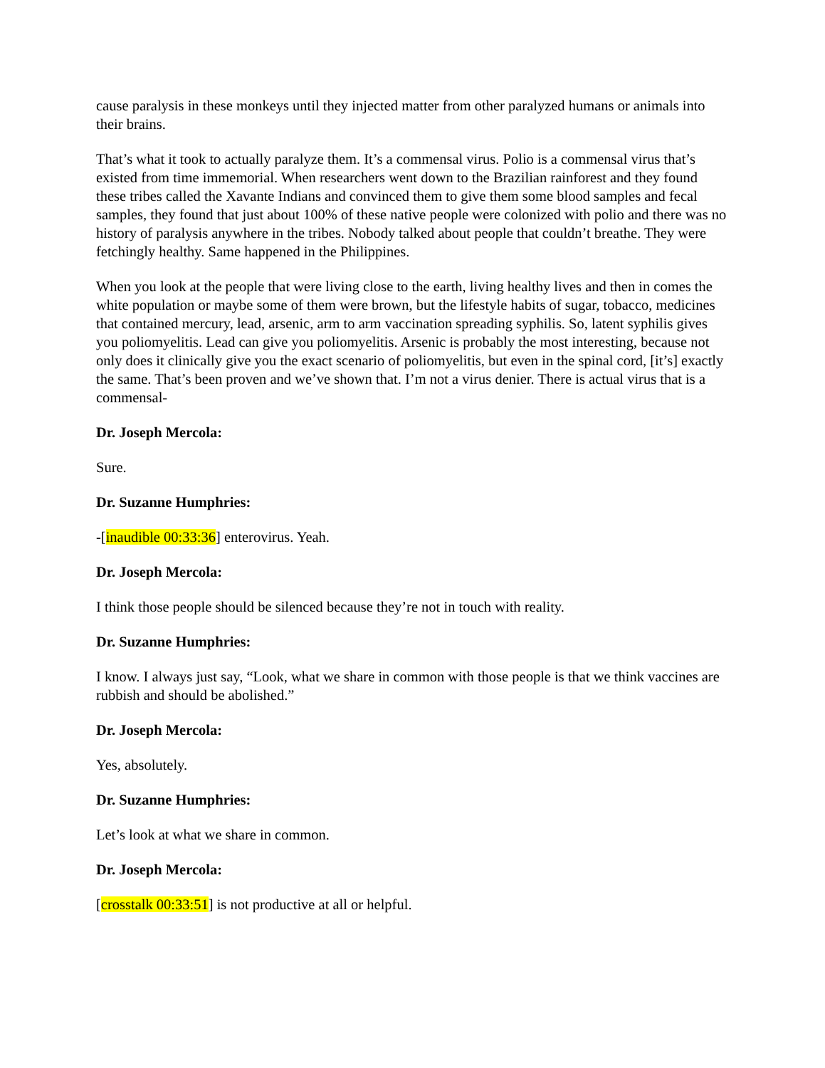cause paralysis in these monkeys until they injected matter from other paralyzed humans or animals into their brains.
That’s what it took to actually paralyze them. It’s a commensal virus. Polio is a commensal virus that’s existed from time immemorial. When researchers went down to the Brazilian rainforest and they found these tribes called the Xavante Indians and convinced them to give them some blood samples and fecal samples, they found that just about 100% of these native people were colonized with polio and there was no history of paralysis anywhere in the tribes. Nobody talked about people that couldn’t breathe. They were fetchingly healthy. Same happened in the Philippines.
When you look at the people that were living close to the earth, living healthy lives and then in comes the white population or maybe some of them were brown, but the lifestyle habits of sugar, tobacco, medicines that contained mercury, lead, arsenic, arm to arm vaccination spreading syphilis. So, latent syphilis gives you poliomyelitis. Lead can give you poliomyelitis. Arsenic is probably the most interesting, because not only does it clinically give you the exact scenario of poliomyelitis, but even in the spinal cord, [it’s] exactly the same. That’s been proven and we’ve shown that. I’m not a virus denier. There is actual virus that is a commensal-
Dr. Joseph Mercola:
Sure.
Dr. Suzanne Humphries:
-[inaudible 00:33:36] enterovirus. Yeah.
Dr. Joseph Mercola:
I think those people should be silenced because they’re not in touch with reality.
Dr. Suzanne Humphries:
I know. I always just say, “Look, what we share in common with those people is that we think vaccines are rubbish and should be abolished.”
Dr. Joseph Mercola:
Yes, absolutely.
Dr. Suzanne Humphries:
Let’s look at what we share in common.
Dr. Joseph Mercola:
[crosstalk 00:33:51] is not productive at all or helpful.